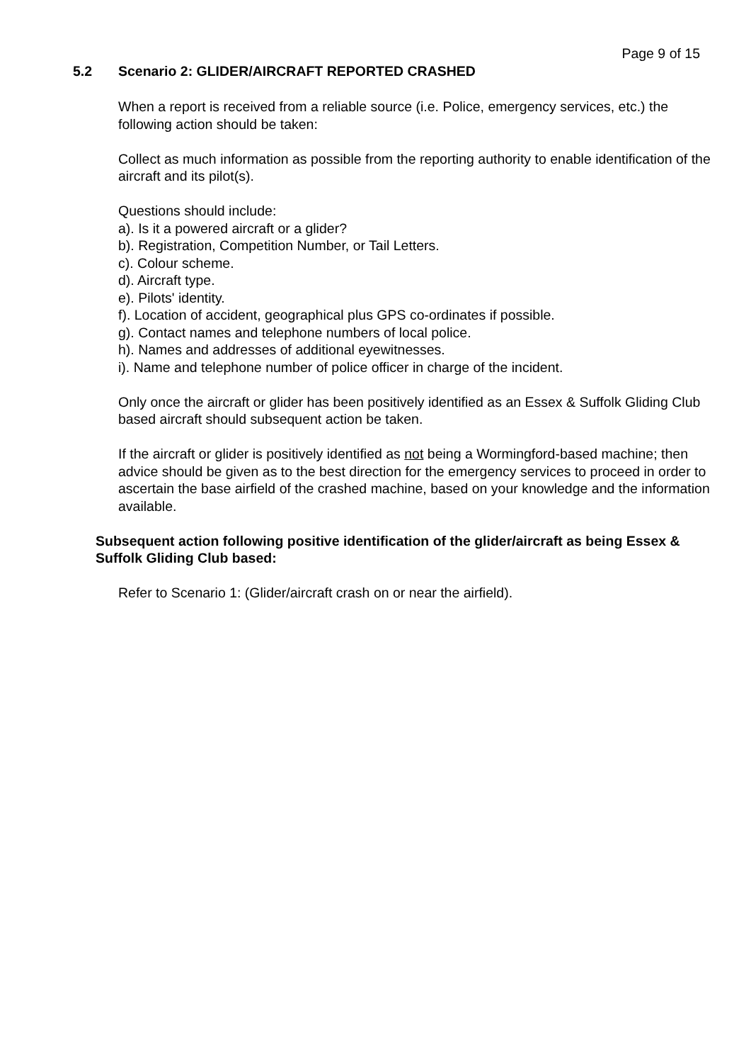Page 9 of 15
5.2 Scenario 2: GLIDER/AIRCRAFT REPORTED CRASHED
When a report is received from a reliable source (i.e. Police, emergency services, etc.) the following action should be taken:
Collect as much information as possible from the reporting authority to enable identification of the aircraft and its pilot(s).
Questions should include:
a). Is it a powered aircraft or a glider?
b). Registration, Competition Number, or Tail Letters.
c). Colour scheme.
d). Aircraft type.
e). Pilots' identity.
f). Location of accident, geographical plus GPS co-ordinates if possible.
g). Contact names and telephone numbers of local police.
h). Names and addresses of additional eyewitnesses.
i). Name and telephone number of police officer in charge of the incident.
Only once the aircraft or glider has been positively identified as an Essex & Suffolk Gliding Club based aircraft should subsequent action be taken.
If the aircraft or glider is positively identified as not being a Wormingford-based machine; then advice should be given as to the best direction for the emergency services to proceed in order to ascertain the base airfield of the crashed machine, based on your knowledge and the information available.
Subsequent action following positive identification of the glider/aircraft as being Essex & Suffolk Gliding Club based:
Refer to Scenario 1: (Glider/aircraft crash on or near the airfield).